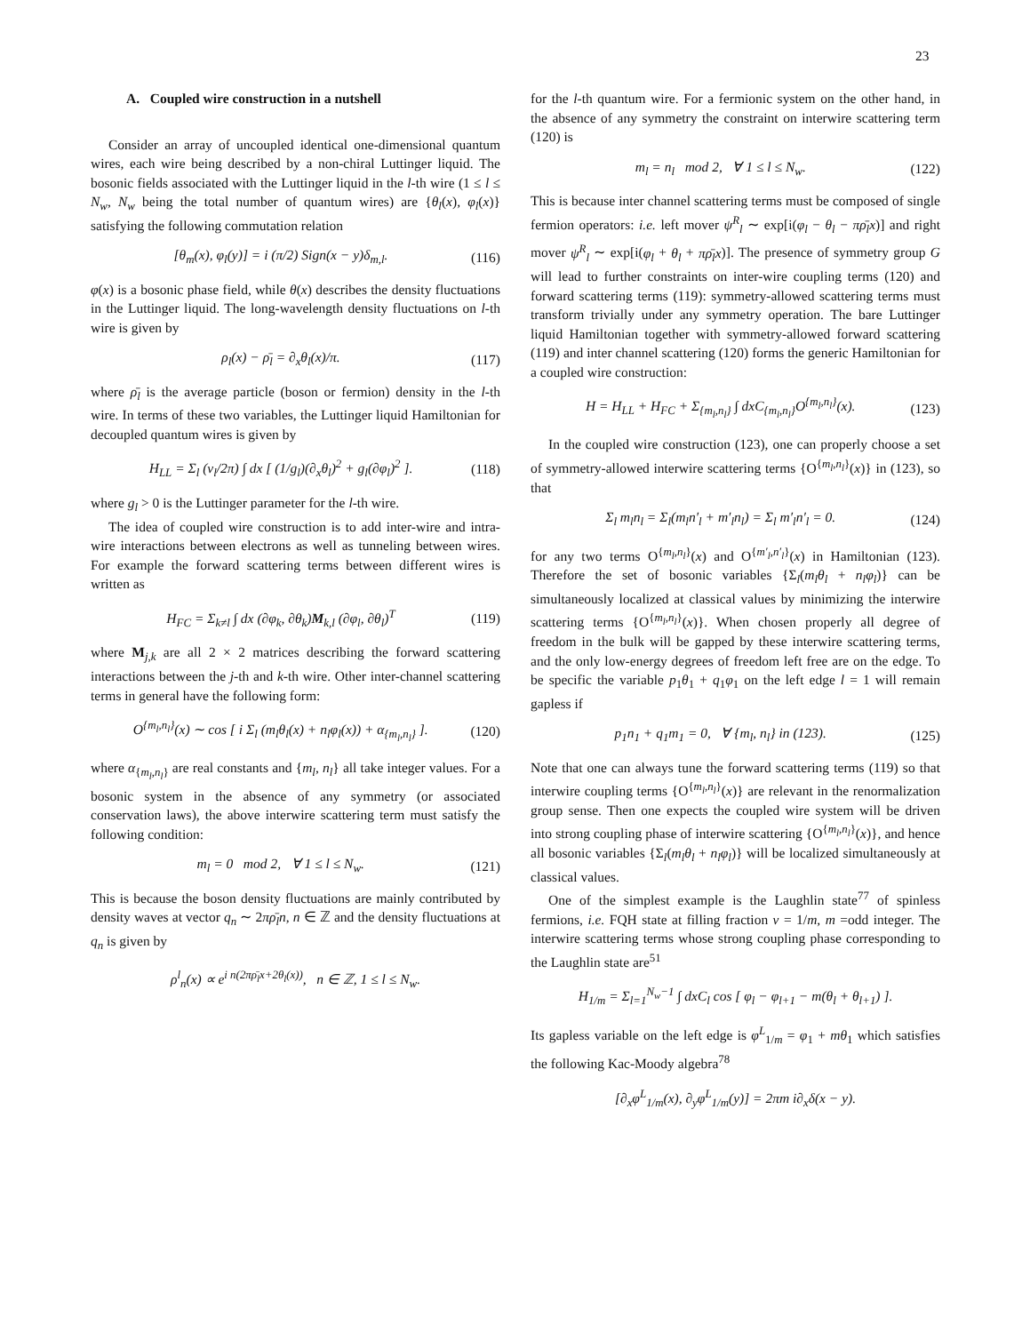23
A. Coupled wire construction in a nutshell
Consider an array of uncoupled identical one-dimensional quantum wires, each wire being described by a non-chiral Luttinger liquid. The bosonic fields associated with the Luttinger liquid in the l-th wire (1 ≤ l ≤ N<sub>w</sub>, N<sub>w</sub> being the total number of quantum wires) are {θ<sub>l</sub>(x), φ<sub>l</sub>(x)} satisfying the following commutation relation
[θ<sub>m</sub>(x), φ<sub>l</sub>(y)] = i (π/2) Sign(x − y)δ<sub>m,l</sub>. (116)
φ(x) is a bosonic phase field, while θ(x) describes the density fluctuations in the Luttinger liquid. The long-wavelength density fluctuations on l-th wire is given by
ρ<sub>l</sub>(x) − ρ̄<sub>l</sub> = ∂<sub>x</sub>θ<sub>l</sub>(x)/π. (117)
where ρ̄<sub>l</sub> is the average particle (boson or fermion) density in the l-th wire. In terms of these two variables, the Luttinger liquid Hamiltonian for decoupled quantum wires is given by
H<sub>LL</sub> = Σ<sub>l</sub> (v<sub>l</sub>/2π) ∫ dx [ (1/g<sub>l</sub>)(∂<sub>x</sub>θ<sub>l</sub>)<sup>2</sup> + g<sub>l</sub>(∂φ<sub>l</sub>)<sup>2</sup> ]. (118)
where g<sub>l</sub> > 0 is the Luttinger parameter for the l-th wire.
The idea of coupled wire construction is to add inter-wire and intra-wire interactions between electrons as well as tunneling between wires. For example the forward scattering terms between different wires is written as
H<sub>FC</sub> = Σ<sub>k≠l</sub> ∫ dx (∂φ<sub>k</sub>, ∂θ<sub>k</sub>)M<sub>k,l</sub> (∂φ<sub>l</sub>, ∂θ<sub>l</sub>)<sup>T</sup> (119)
where M<sub>j,k</sub> are all 2 × 2 matrices describing the forward scattering interactions between the j-th and k-th wire. Other inter-channel scattering terms in general have the following form:
O<sup>{m<sub>l</sub>,n<sub>l</sub>}</sup>(x) ∼ cos [ i Σ<sub>l</sub> (m<sub>l</sub>θ<sub>l</sub>(x) + n<sub>l</sub>φ<sub>l</sub>(x)) + α<sub>{m<sub>l</sub>,n<sub>l</sub>}</sub> ]. (120)
where α<sub>{m<sub>l</sub>,n<sub>l</sub>}</sub> are real constants and {m<sub>l</sub>, n<sub>l</sub>} all take integer values. For a bosonic system in the absence of any symmetry (or associated conservation laws), the above interwire scattering term must satisfy the following condition:
m<sub>l</sub> = 0 mod 2, ∀ 1 ≤ l ≤ N<sub>w</sub>. (121)
This is because the boson density fluctuations are mainly contributed by density waves at vector q<sub>n</sub> ∼ 2πρ̄<sub>l</sub>n, n ∈ ℤ and the density fluctuations at q<sub>n</sub> is given by
ρ<sup>l</sup><sub>n</sub>(x) ∝ e<sup>i n(2πρ̄<sub>l</sub>x+2θ<sub>l</sub>(x))</sup>, n ∈ ℤ, 1 ≤ l ≤ N<sub>w</sub>.
for the l-th quantum wire. For a fermionic system on the other hand, in the absence of any symmetry the constraint on interwire scattering term (120) is
m<sub>l</sub> = n<sub>l</sub> mod 2, ∀ 1 ≤ l ≤ N<sub>w</sub>. (122)
This is because inter channel scattering terms must be composed of single fermion operators: i.e. left mover ψ<sup>R</sup><sub>l</sub> ∼ exp[i(φ<sub>l</sub> − θ<sub>l</sub> − πρ̄<sub>l</sub>x)] and right mover ψ<sup>R</sup><sub>l</sub> ∼ exp[i(φ<sub>l</sub> + θ<sub>l</sub> + πρ̄<sub>l</sub>x)]. The presence of symmetry group G will lead to further constraints on inter-wire coupling terms (120) and forward scattering terms (119): symmetry-allowed scattering terms must transform trivially under any symmetry operation. The bare Luttinger liquid Hamiltonian together with symmetry-allowed forward scattering (119) and inter channel scattering (120) forms the generic Hamiltonian for a coupled wire construction:
H = H<sub>LL</sub> + H<sub>FC</sub> + Σ<sub>{m<sub>l</sub>,n<sub>l</sub>}</sub> ∫ dxC<sub>{m<sub>l</sub>,n<sub>l</sub>}</sub>O<sup>{m<sub>l</sub>,n<sub>l</sub>}</sup>(x). (123)
In the coupled wire construction (123), one can properly choose a set of symmetry-allowed interwire scattering terms {O<sup>{m<sub>l</sub>,n<sub>l</sub>}</sup>(x)} in (123), so that
Σ<sub>l</sub> m<sub>l</sub>n<sub>l</sub> = Σ<sub>l</sub>(m<sub>l</sub>n′<sub>l</sub> + m′<sub>l</sub>n<sub>l</sub>) = Σ<sub>l</sub> m′<sub>l</sub>n′<sub>l</sub> = 0. (124)
for any two terms O<sup>{m<sub>l</sub>,n<sub>l</sub>}</sup>(x) and O<sup>{m′<sub>l</sub>,n′<sub>l</sub>}</sup>(x) in Hamiltonian (123). Therefore the set of bosonic variables {Σ<sub>l</sub>(m<sub>l</sub>θ<sub>l</sub> + n<sub>l</sub>φ<sub>l</sub>)} can be simultaneously localized at classical values by minimizing the interwire scattering terms {O<sup>{m<sub>l</sub>,n<sub>l</sub>}</sup>(x)}. When chosen properly all degree of freedom in the bulk will be gapped by these interwire scattering terms, and the only low-energy degrees of freedom left free are on the edge. To be specific the variable p<sub>1</sub>θ<sub>1</sub> + q<sub>1</sub>φ<sub>1</sub> on the left edge l = 1 will remain gapless if
p<sub>1</sub>n<sub>1</sub> + q<sub>1</sub>m<sub>1</sub> = 0, ∀ {m<sub>l</sub>, n<sub>l</sub>} in (123). (125)
Note that one can always tune the forward scattering terms (119) so that interwire coupling terms {O<sup>{m<sub>l</sub>,n<sub>l</sub>}</sup>(x)} are relevant in the renormalization group sense. Then one expects the coupled wire system will be driven into strong coupling phase of interwire scattering {O<sup>{m<sub>l</sub>,n<sub>l</sub>}</sup>(x)}, and hence all bosonic variables {Σ<sub>l</sub>(m<sub>l</sub>θ<sub>l</sub> + n<sub>l</sub>φ<sub>l</sub>)} will be localized simultaneously at classical values.
One of the simplest example is the Laughlin state<sup>77</sup> of spinless fermions, i.e. FQH state at filling fraction ν = 1/m, m =odd integer. The interwire scattering terms whose strong coupling phase corresponding to the Laughlin state are<sup>51</sup>
H<sub>1/m</sub> = Σ<sub>l=1</sub><sup>N<sub>w</sub>−1</sup> ∫ dxC<sub>l</sub> cos [ φ<sub>l</sub> − φ<sub>l+1</sub> − m(θ<sub>l</sub> + θ<sub>l+1</sub>) ].
Its gapless variable on the left edge is φ<sup>L</sup><sub>1/m</sub> = φ<sub>1</sub> + mθ<sub>1</sub> which satisfies the following Kac-Moody algebra<sup>78</sup>
[∂<sub>x</sub>φ<sup>L</sup><sub>1/m</sub>(x), ∂<sub>y</sub>φ<sup>L</sup><sub>1/m</sub>(y)] = 2πm i∂<sub>x</sub>δ(x − y).